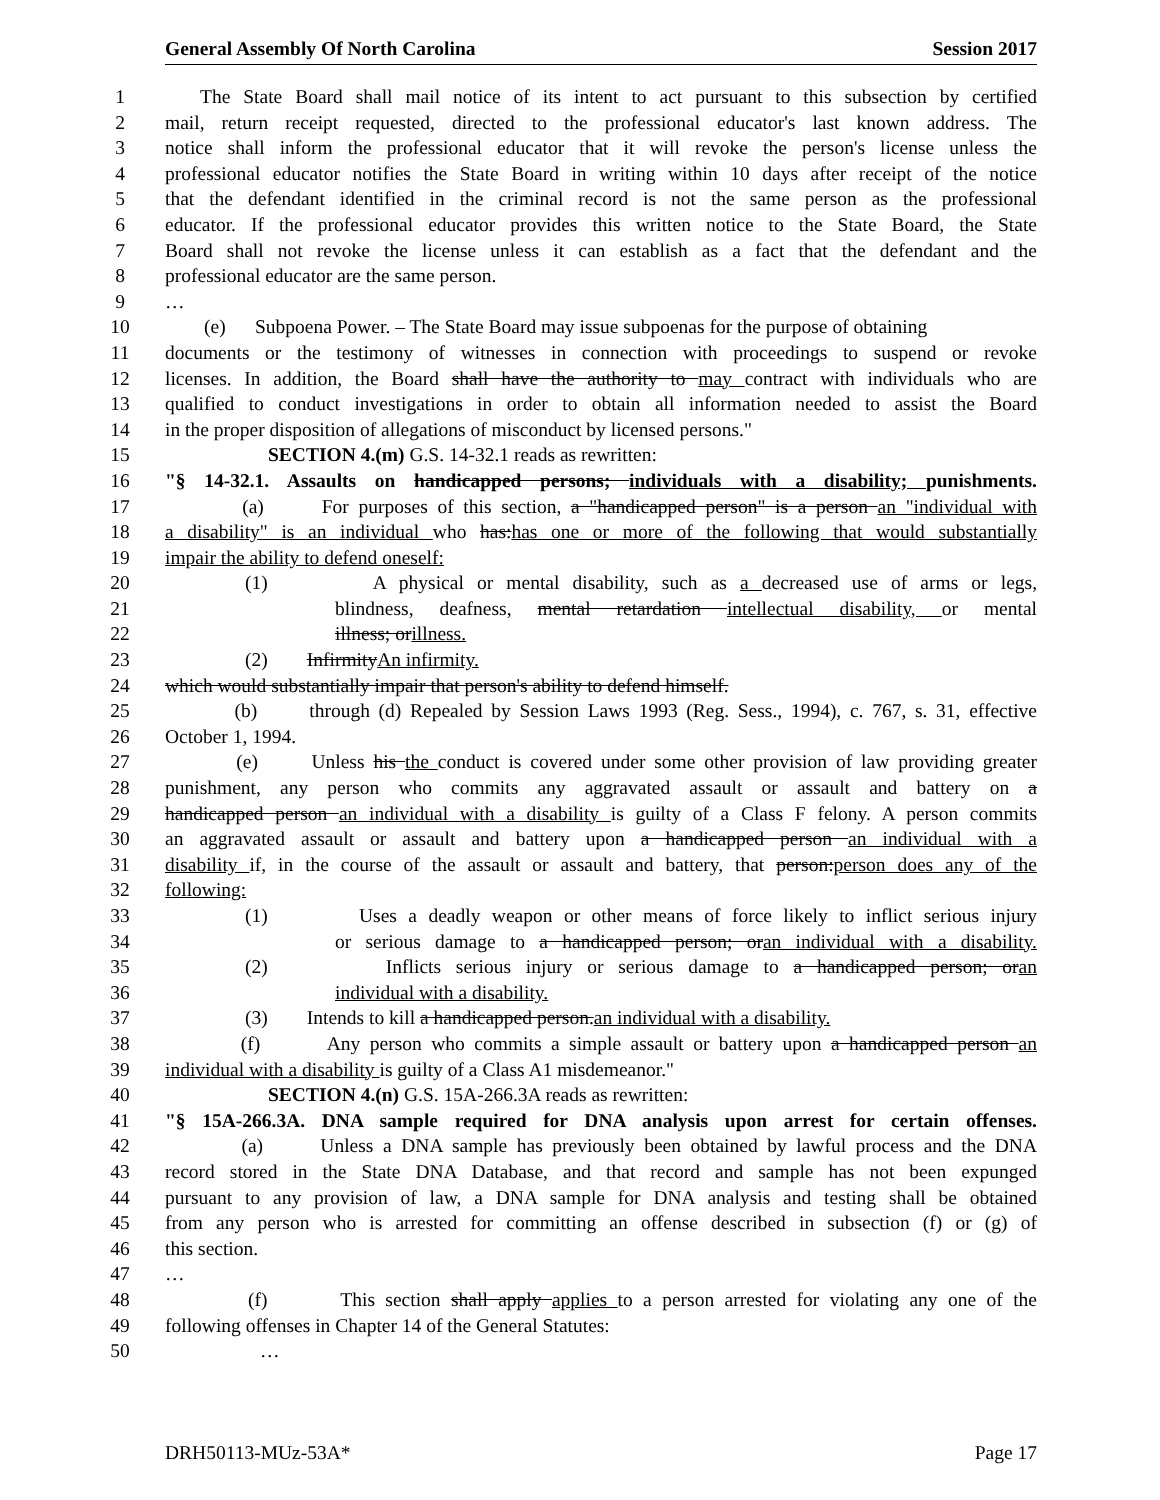General Assembly Of North Carolina Session 2017
1 The State Board shall mail notice of its intent to act pursuant to this subsection by certified
2 mail, return receipt requested, directed to the professional educator's last known address. The
3 notice shall inform the professional educator that it will revoke the person's license unless the
4 professional educator notifies the State Board in writing within 10 days after receipt of the notice
5 that the defendant identified in the criminal record is not the same person as the professional
6 educator. If the professional educator provides this written notice to the State Board, the State
7 Board shall not revoke the license unless it can establish as a fact that the defendant and the
8 professional educator are the same person.
9 …
10 (e) Subpoena Power. – The State Board may issue subpoenas for the purpose of obtaining
11 documents or the testimony of witnesses in connection with proceedings to suspend or revoke
12 licenses. In addition, the Board shall have the authority to may contract with individuals who are
13 qualified to conduct investigations in order to obtain all information needed to assist the Board
14 in the proper disposition of allegations of misconduct by licensed persons."
15 SECTION 4.(m) G.S. 14-32.1 reads as rewritten:
16 "§ 14-32.1. Assaults on handicapped persons; individuals with a disability; punishments.
17 (a) For purposes of this section, a "handicapped person" is a person an "individual with
18 a disability" is an individual who has:has one or more of the following that would substantially
19 impair the ability to defend oneself:
20 (1) A physical or mental disability, such as a decreased use of arms or legs,
21 blindness, deafness, mental retardation intellectual disability, or mental
22 illness; orillness.
23 (2) InfirmityAn infirmity.
24 which would substantially impair that person's ability to defend himself.
25 (b) through (d) Repealed by Session Laws 1993 (Reg. Sess., 1994), c. 767, s. 31, effective
26 October 1, 1994.
27 (e) Unless his the conduct is covered under some other provision of law providing greater
28 punishment, any person who commits any aggravated assault or assault and battery on a
29 handicapped person an individual with a disability is guilty of a Class F felony. A person commits
30 an aggravated assault or assault and battery upon a handicapped person an individual with a
31 disability if, in the course of the assault or assault and battery, that person:person does any of the
32 following:
33 (1) Uses a deadly weapon or other means of force likely to inflict serious injury
34 or serious damage to a handicapped person; oran individual with a disability.
35 (2) Inflicts serious injury or serious damage to a handicapped person; oran
36 individual with a disability.
37 (3) Intends to kill a handicapped person.an individual with a disability.
38 (f) Any person who commits a simple assault or battery upon a handicapped person an
39 individual with a disability is guilty of a Class A1 misdemeanor."
40 SECTION 4.(n) G.S. 15A-266.3A reads as rewritten:
41 "§ 15A-266.3A. DNA sample required for DNA analysis upon arrest for certain offenses.
42 (a) Unless a DNA sample has previously been obtained by lawful process and the DNA
43 record stored in the State DNA Database, and that record and sample has not been expunged
44 pursuant to any provision of law, a DNA sample for DNA analysis and testing shall be obtained
45 from any person who is arrested for committing an offense described in subsection (f) or (g) of
46 this section.
47 …
48 (f) This section shall apply applies to a person arrested for violating any one of the
49 following offenses in Chapter 14 of the General Statutes:
50 …
DRH50113-MUz-53A* Page 17